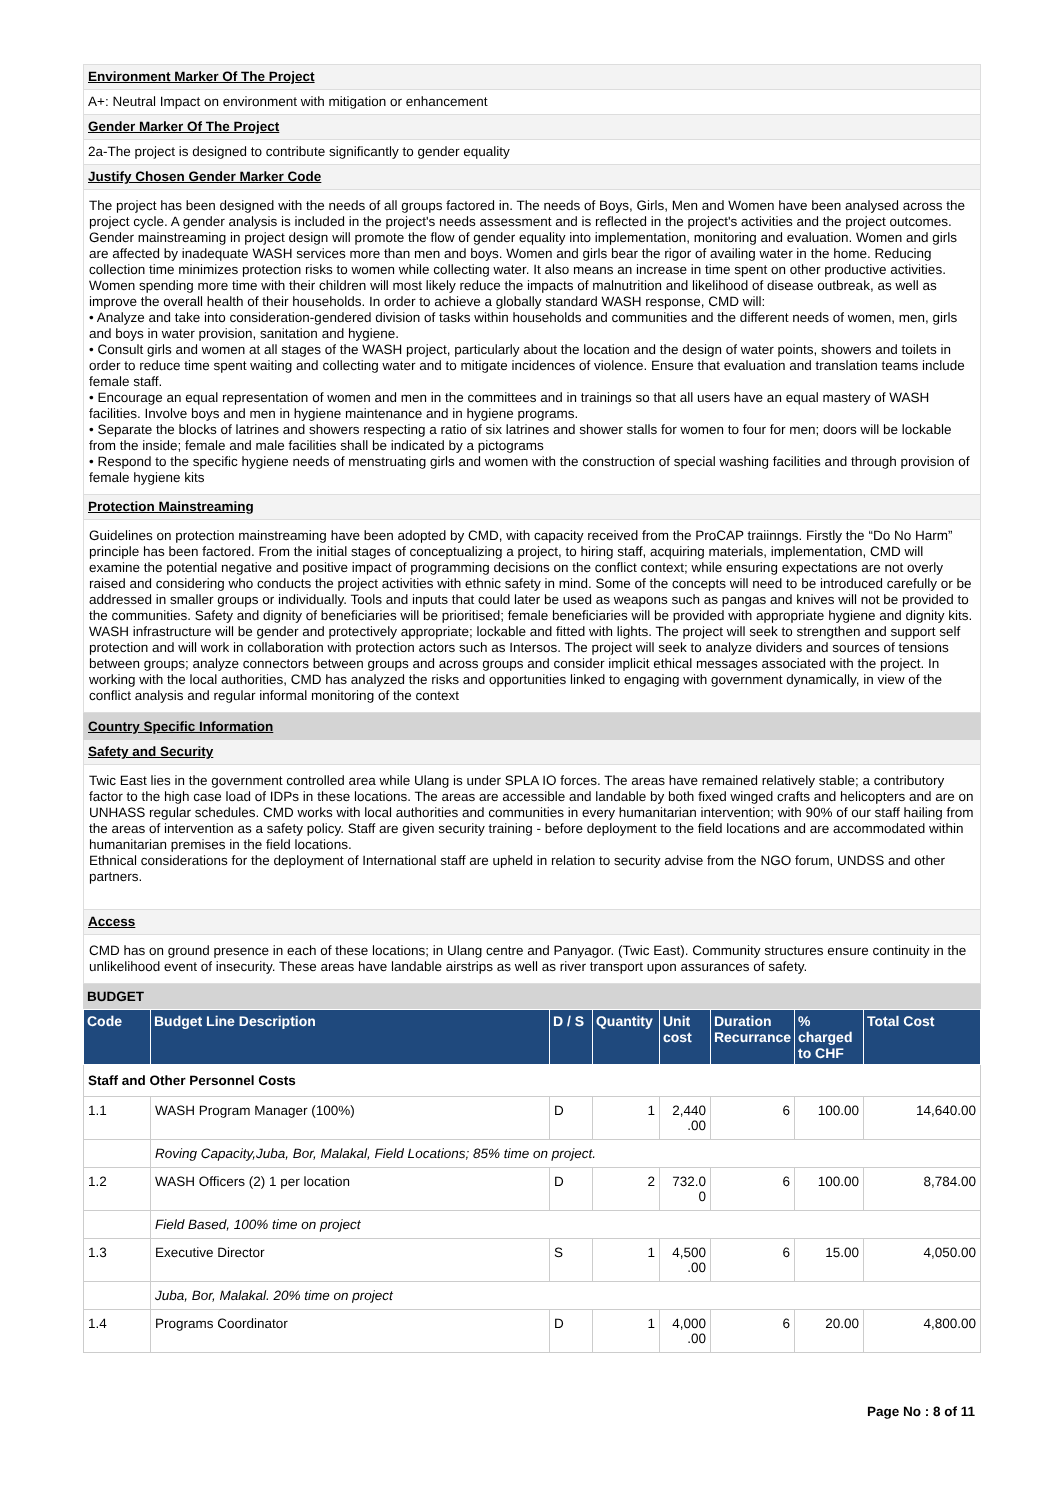Environment Marker Of The Project
A+: Neutral Impact on environment with mitigation or enhancement
Gender Marker Of The Project
2a-The project is designed to contribute significantly to gender equality
Justify Chosen Gender Marker Code
The project has been designed with the needs of all groups factored in. The needs of Boys, Girls, Men and Women have been analysed across the project cycle. A gender analysis is included in the project's needs assessment and is reflected in the project's activities and the project outcomes. Gender mainstreaming in project design will promote the flow of gender equality into implementation, monitoring and evaluation. Women and girls are affected by inadequate WASH services more than men and boys. Women and girls bear the rigor of availing water in the home. Reducing collection time minimizes protection risks to women while collecting water. It also means an increase in time spent on other productive activities. Women spending more time with their children will most likely reduce the impacts of malnutrition and likelihood of disease outbreak, as well as improve the overall health of their households. In order to achieve a globally standard WASH response, CMD will:
• Analyze and take into consideration-gendered division of tasks within households and communities and the different needs of women, men, girls and boys in water provision, sanitation and hygiene.
• Consult girls and women at all stages of the WASH project, particularly about the location and the design of water points, showers and toilets in order to reduce time spent waiting and collecting water and to mitigate incidences of violence. Ensure that evaluation and translation teams include female staff.
• Encourage an equal representation of women and men in the committees and in trainings so that all users have an equal mastery of WASH facilities. Involve boys and men in hygiene maintenance and in hygiene programs.
• Separate the blocks of latrines and showers respecting a ratio of six latrines and shower stalls for women to four for men; doors will be lockable from the inside; female and male facilities shall be indicated by a pictograms
• Respond to the specific hygiene needs of menstruating girls and women with the construction of special washing facilities and through provision of female hygiene kits
Protection Mainstreaming
Guidelines on protection mainstreaming have been adopted by CMD, with capacity received from the ProCAP traiinngs. Firstly the “Do No Harm” principle has been factored. From the initial stages of conceptualizing a project, to hiring staff, acquiring materials, implementation, CMD will examine the potential negative and positive impact of programming decisions on the conflict context; while ensuring expectations are not overly raised and considering who conducts the project activities with ethnic safety in mind. Some of the concepts will need to be introduced carefully or be addressed in smaller groups or individually. Tools and inputs that could later be used as weapons such as pangas and knives will not be provided to the communities. Safety and dignity of beneficiaries will be prioritised; female beneficiaries will be provided with appropriate hygiene and dignity kits. WASH infrastructure will be gender and protectively appropriate; lockable and fitted with lights. The project will seek to strengthen and support self protection and will work in collaboration with protection actors such as Intersos. The project will seek to analyze dividers and sources of tensions between groups; analyze connectors between groups and across groups and consider implicit ethical messages associated with the project. In working with the local authorities, CMD has analyzed the risks and opportunities linked to engaging with government dynamically, in view of the conflict analysis and regular informal monitoring of the context
Country Specific Information
Safety and Security
Twic East lies in the government controlled area while Ulang is under SPLA IO forces. The areas have remained relatively stable; a contributory factor to the high case load of IDPs in these locations. The areas are accessible and landable by both fixed winged crafts and helicopters and are on UNHASS regular schedules. CMD works with local authorities and communities in every humanitarian intervention; with 90% of our staff hailing from the areas of intervention as a safety policy. Staff are given security training - before deployment to the field locations and are accommodated within humanitarian premises in the field locations.
Ethnical considerations for the deployment of International staff are upheld in relation to security advise from the NGO forum, UNDSS and other partners.
Access
CMD has on ground presence in each of these locations; in Ulang centre and Panyagor. (Twic East). Community structures ensure continuity in the unlikelihood event of insecurity. These areas have landable airstrips as well as river transport upon assurances of safety.
BUDGET
| Code | Budget Line Description | D / S | Quantity | Unit cost | Duration Recurrance | % charged to CHF | Total Cost |
| --- | --- | --- | --- | --- | --- | --- | --- |
| Staff and Other Personnel Costs | | | | | | | |
| 1.1 | WASH Program Manager (100%) | D | 1 | 2,440 .00 | 6 | 100.00 | 14,640.00 |
| | Roving Capacity,Juba, Bor, Malakal, Field Locations; 85% time on project. | | | | | | |
| 1.2 | WASH Officers (2) 1 per location | D | 2 | 732.0 0 | 6 | 100.00 | 8,784.00 |
| | Field Based, 100% time on project | | | | | | |
| 1.3 | Executive Director | S | 1 | 4,500 .00 | 6 | 15.00 | 4,050.00 |
| | Juba, Bor, Malakal. 20% time on project | | | | | | |
| 1.4 | Programs Coordinator | D | 1 | 4,000 .00 | 6 | 20.00 | 4,800.00 |
Page No : 8 of 11